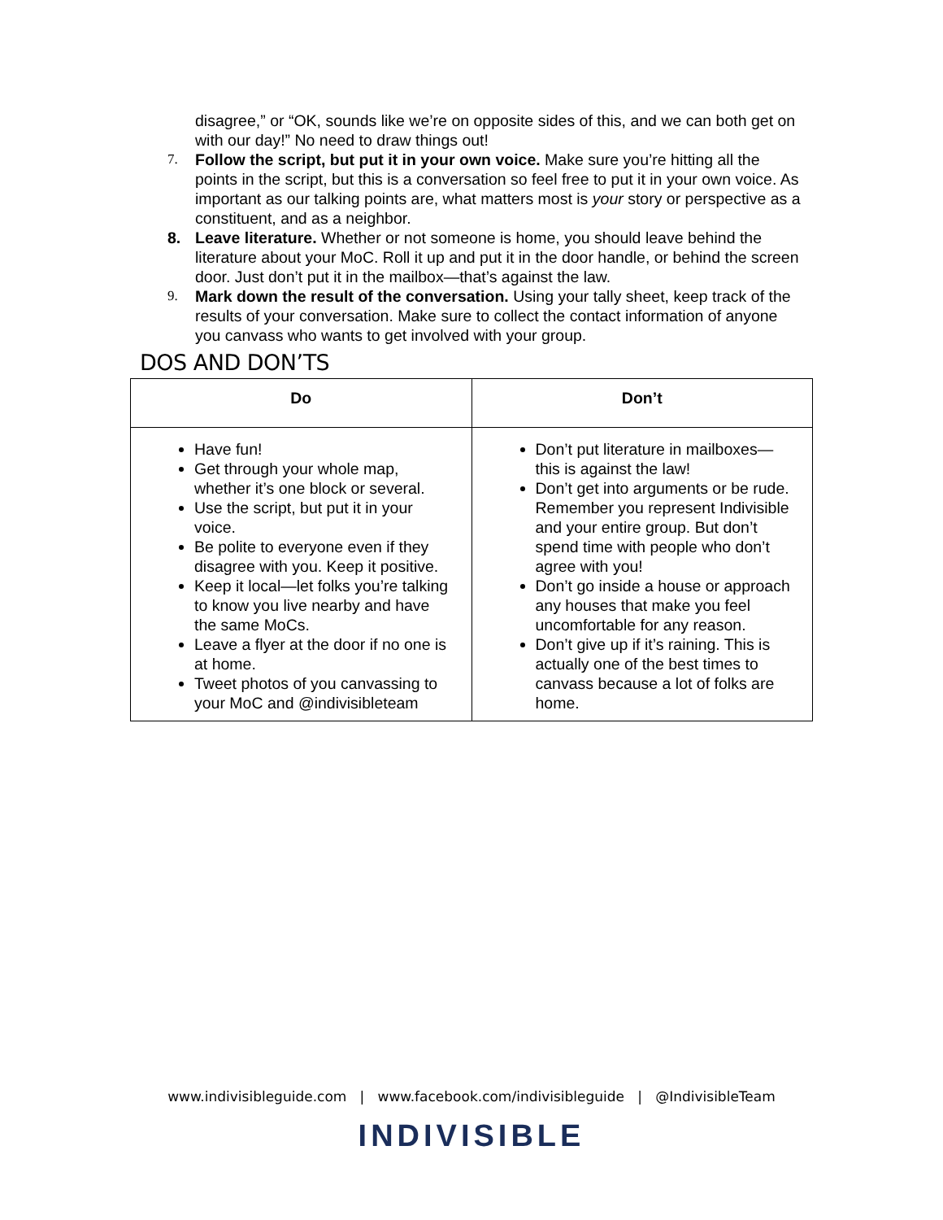disagree,” or “OK, sounds like we’re on opposite sides of this, and we can both get on with our day!” No need to draw things out!
7. Follow the script, but put it in your own voice. Make sure you’re hitting all the points in the script, but this is a conversation so feel free to put it in your own voice. As important as our talking points are, what matters most is your story or perspective as a constituent, and as a neighbor.
8. Leave literature. Whether or not someone is home, you should leave behind the literature about your MoC. Roll it up and put it in the door handle, or behind the screen door. Just don’t put it in the mailbox—that’s against the law.
9. Mark down the result of the conversation. Using your tally sheet, keep track of the results of your conversation. Make sure to collect the contact information of anyone you canvass who wants to get involved with your group.
DOS AND DON’TS
| Do | Don’t |
| --- | --- |
| Have fun! Get through your whole map, whether it’s one block or several. Use the script, but put it in your voice. Be polite to everyone even if they disagree with you. Keep it positive. Keep it local—let folks you’re talking to know you live nearby and have the same MoCs. Leave a flyer at the door if no one is at home. Tweet photos of you canvassing to your MoC and @indivisibleteam | Don’t put literature in mailboxes—this is against the law! Don’t get into arguments or be rude. Remember you represent Indivisible and your entire group. But don’t spend time with people who don’t agree with you! Don’t go inside a house or approach any houses that make you feel uncomfortable for any reason. Don’t give up if it’s raining. This is actually one of the best times to canvass because a lot of folks are home. |
www.indivisibleguide.com | www.facebook.com/indivisibleguide | @IndivisibleTeam
INDIVISIBLE